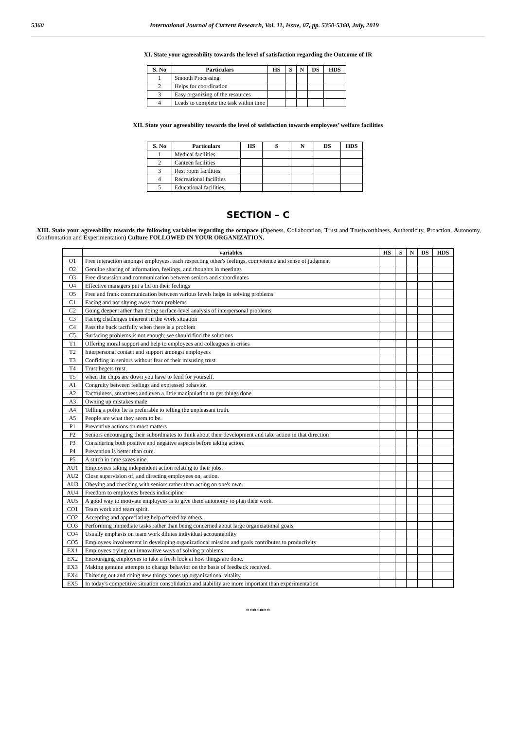5360 International Journal of Current Research, Vol. 11, Issue, 07, pp. 5350-5360, July, 2019
XI. State your agreeability towards the level of satisfaction regarding the Outcome of IR
| S. No | Particulars | HS | S | N | DS | HDS |
| --- | --- | --- | --- | --- | --- | --- |
| 1 | Smooth Processing | | | | | |
| 2 | Helps for coordination | | | | | |
| 3 | Easy organizing of the resources | | | | | |
| 4 | Leads to complete the task within time | | | | | |
XII. State your agreeability towards the level of satisfaction towards employees’ welfare facilities
| S. No | Particulars | HS | S | N | DS | HDS |
| --- | --- | --- | --- | --- | --- | --- |
| 1 | Medical facilities | | | | | |
| 2 | Canteen facilities | | | | | |
| 3 | Rest room facilities | | | | | |
| 4 | Recreational facilities | | | | | |
| 5 | Educational facilities | | | | | |
SECTION – C
XIII. State your agreeability towards the following variables regarding the octapace (Openess, Collaboration, Trust and Trustworthiness, Authenticity, Proaction, Autonomy, Confrontation and Experimentation) Culture FOLLOWED IN YOUR ORGANIZATION.
| | variables | HS | S | N | DS | HDS |
| --- | --- | --- | --- | --- | --- | --- |
| O1 | Free interaction amongst employees, each respecting other's feelings, competence and sense of judgment | | | | | |
| O2 | Genuine sharing of information, feelings, and thoughts in meetings | | | | | |
| O3 | Free discussion and communication between seniors and subordinates | | | | | |
| O4 | Effective managers put a lid on their feelings | | | | | |
| O5 | Free and frank communication between various levels helps in solving problems | | | | | |
| C1 | Facing and not shying away from problems | | | | | |
| C2 | Going deeper rather than doing surface-level analysis of interpersonal problems | | | | | |
| C3 | Facing challenges inherent in the work situation | | | | | |
| C4 | Pass the buck tactfully when there is a problem | | | | | |
| C5 | Surfacing problems is not enough; we should find the solutions | | | | | |
| T1 | Offering moral support and help to employees and colleagues in crises | | | | | |
| T2 | Interpersonal contact and support amongst employees | | | | | |
| T3 | Confiding in seniors without fear of their misusing trust | | | | | |
| T4 | Trust begets trust. | | | | | |
| T5 | when the chips are down you have to fend for yourself. | | | | | |
| A1 | Congruity between feelings and expressed behavior. | | | | | |
| A2 | Tactfulness, smartness and even a little manipulation to get things done. | | | | | |
| A3 | Owning up mistakes made | | | | | |
| A4 | Telling a polite lie is preferable to telling the unpleasant truth. | | | | | |
| A5 | People are what they seem to be. | | | | | |
| P1 | Preventive actions on most matters | | | | | |
| P2 | Seniors encouraging their subordinates to think about their development and take action in that direction | | | | | |
| P3 | Considering both positive and negative aspects before taking action. | | | | | |
| P4 | Prevention is better than cure. | | | | | |
| P5 | A stitch in time saves nine. | | | | | |
| AU1 | Employees taking independent action relating to their jobs. | | | | | |
| AU2 | Close supervision of, and directing employees on, action. | | | | | |
| AU3 | Obeying and checking with seniors rather than acting on one's own. | | | | | |
| AU4 | Freedom to employees breeds indiscipline | | | | | |
| AU5 | A good way to motivate employees is to give them autonomy to plan their work. | | | | | |
| CO1 | Team work and team spirit. | | | | | |
| CO2 | Accepting and appreciating help offered by others. | | | | | |
| CO3 | Performing immediate tasks rather than being concerned about large organizational goals. | | | | | |
| CO4 | Usually emphasis on team work dilutes individual accountability | | | | | |
| CO5 | Employees involvement in developing organizational mission and goals contributes to productivity | | | | | |
| EX1 | Employees trying out innovative ways of solving problems. | | | | | |
| EX2 | Encouraging employees to take a fresh look at how things are done. | | | | | |
| EX3 | Making genuine attempts to change behavior on the basis of feedback received. | | | | | |
| EX4 | Thinking out and doing new things tones up organizational vitality | | | | | |
| EX5 | In today's competitive situation consolidation and stability are more important than experimentation | | | | | |
*******